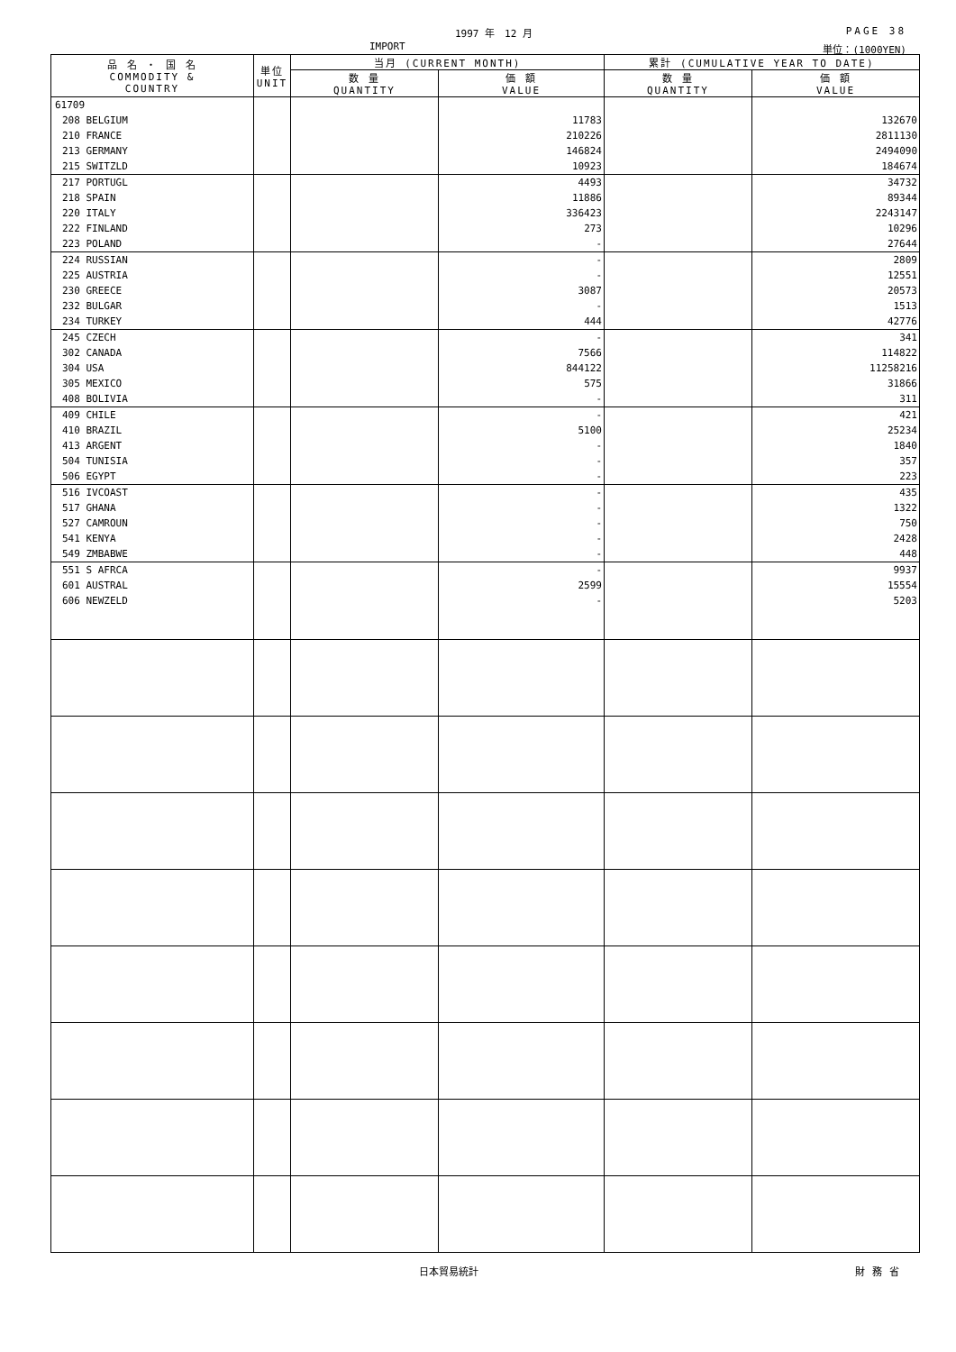1997 年　12 月 PAGE 38
IMPORT 単位：(1000YEN)
| 品 名 ・ 国 名 COMMODITY & COUNTRY | 単位 UNIT | 当月 (CURRENT MONTH) | | 累計 (CUMULATIVE YEAR TO DATE) | |
| --- | --- | --- | --- | --- | --- |
| | | 数 量 QUANTITY | 価 額 VALUE | 数 量 QUANTITY | 価 額 VALUE |
| 61709 | | | | | |
| 208 BELGIUM | | | 11783 | | 132670 |
| 210 FRANCE | | | 210226 | | 2811130 |
| 213 GERMANY | | | 146824 | | 2494090 |
| 215 SWITZLD | | | 10923 | | 184674 |
| 217 PORTUGL | | | 4493 | | 34732 |
| 218 SPAIN | | | 11886 | | 89344 |
| 220 ITALY | | | 336423 | | 2243147 |
| 222 FINLAND | | | 273 | | 10296 |
| 223 POLAND | | | - | | 27644 |
| 224 RUSSIAN | | | - | | 2809 |
| 225 AUSTRIA | | | - | | 12551 |
| 230 GREECE | | | 3087 | | 20573 |
| 232 BULGAR | | | - | | 1513 |
| 234 TURKEY | | | 444 | | 42776 |
| 245 CZECH | | | - | | 341 |
| 302 CANADA | | | 7566 | | 114822 |
| 304 USA | | | 844122 | | 11258216 |
| 305 MEXICO | | | 575 | | 31866 |
| 408 BOLIVIA | | | - | | 311 |
| 409 CHILE | | | - | | 421 |
| 410 BRAZIL | | | 5100 | | 25234 |
| 413 ARGENT | | | - | | 1840 |
| 504 TUNISIA | | | - | | 357 |
| 506 EGYPT | | | - | | 223 |
| 516 IVCOAST | | | - | | 435 |
| 517 GHANA | | | - | | 1322 |
| 527 CAMROUN | | | - | | 750 |
| 541 KENYA | | | - | | 2428 |
| 549 ZMBABWE | | | - | | 448 |
| 551 S AFRCA | | | - | | 9937 |
| 601 AUSTRAL | | | 2599 | | 15554 |
| 606 NEWZELD | | | - | | 5203 |
日本貿易統計 財務省